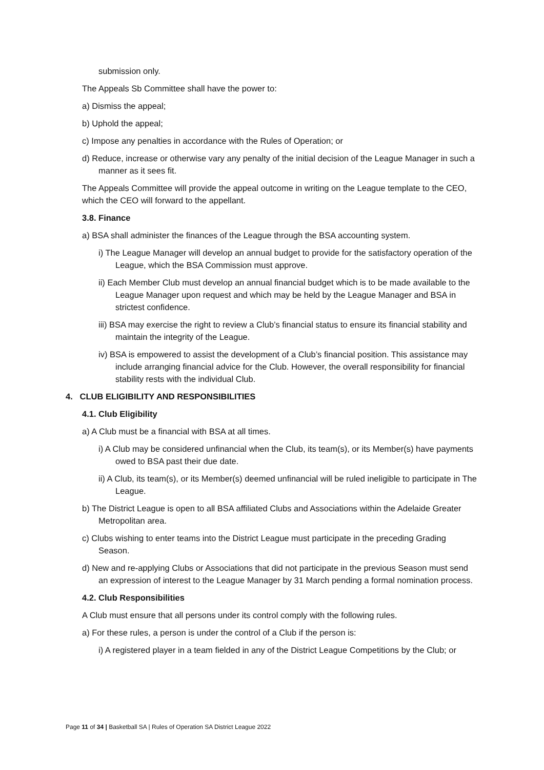submission only.
The Appeals Sb Committee shall have the power to:
a) Dismiss the appeal;
b) Uphold the appeal;
c) Impose any penalties in accordance with the Rules of Operation; or
d) Reduce, increase or otherwise vary any penalty of the initial decision of the League Manager in such a manner as it sees fit.
The Appeals Committee will provide the appeal outcome in writing on the League template to the CEO, which the CEO will forward to the appellant.
3.8. Finance
a) BSA shall administer the finances of the League through the BSA accounting system.
i) The League Manager will develop an annual budget to provide for the satisfactory operation of the League, which the BSA Commission must approve.
ii) Each Member Club must develop an annual financial budget which is to be made available to the League Manager upon request and which may be held by the League Manager and BSA in strictest confidence.
iii) BSA may exercise the right to review a Club’s financial status to ensure its financial stability and maintain the integrity of the League.
iv) BSA is empowered to assist the development of a Club’s financial position. This assistance may include arranging financial advice for the Club. However, the overall responsibility for financial stability rests with the individual Club.
4. CLUB ELIGIBILITY AND RESPONSIBILITIES
4.1. Club Eligibility
a) A Club must be a financial with BSA at all times.
i) A Club may be considered unfinancial when the Club, its team(s), or its Member(s) have payments owed to BSA past their due date.
ii) A Club, its team(s), or its Member(s) deemed unfinancial will be ruled ineligible to participate in The League.
b) The District League is open to all BSA affiliated Clubs and Associations within the Adelaide Greater Metropolitan area.
c) Clubs wishing to enter teams into the District League must participate in the preceding Grading Season.
d) New and re-applying Clubs or Associations that did not participate in the previous Season must send an expression of interest to the League Manager by 31 March pending a formal nomination process.
4.2. Club Responsibilities
A Club must ensure that all persons under its control comply with the following rules.
a) For these rules, a person is under the control of a Club if the person is:
i) A registered player in a team fielded in any of the District League Competitions by the Club; or
Page 11 of 34 | Basketball SA | Rules of Operation SA District League 2022